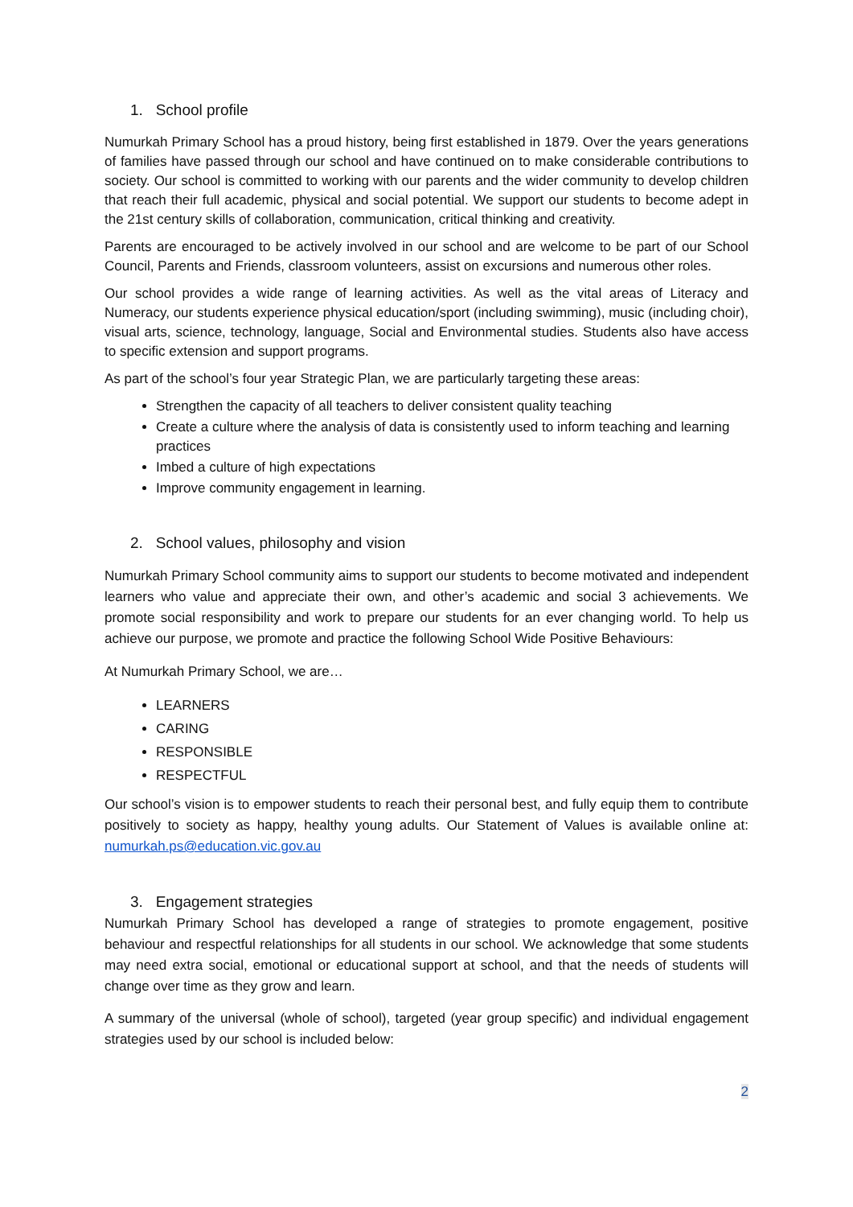1. School profile
Numurkah Primary School has a proud history, being first established in 1879. Over the years generations of families have passed through our school and have continued on to make considerable contributions to society. Our school is committed to working with our parents and the wider community to develop children that reach their full academic, physical and social potential. We support our students to become adept in the 21st century skills of collaboration, communication, critical thinking and creativity.
Parents are encouraged to be actively involved in our school and are welcome to be part of our School Council, Parents and Friends, classroom volunteers, assist on excursions and numerous other roles.
Our school provides a wide range of learning activities. As well as the vital areas of Literacy and Numeracy, our students experience physical education/sport (including swimming), music (including choir), visual arts, science, technology, language, Social and Environmental studies. Students also have access to specific extension and support programs.
As part of the school’s four year Strategic Plan, we are particularly targeting these areas:
Strengthen the capacity of all teachers to deliver consistent quality teaching
Create a culture where the analysis of data is consistently used to inform teaching and learning practices
Imbed a culture of high expectations
Improve community engagement in learning.
2. School values, philosophy and vision
Numurkah Primary School community aims to support our students to become motivated and independent learners who value and appreciate their own, and other’s academic and social 3 achievements. We promote social responsibility and work to prepare our students for an ever changing world. To help us achieve our purpose, we promote and practice the following School Wide Positive Behaviours:
At Numurkah Primary School, we are…
LEARNERS
CARING
RESPONSIBLE
RESPECTFUL
Our school’s vision is to empower students to reach their personal best, and fully equip them to contribute positively to society as happy, healthy young adults. Our Statement of Values is available online at: numurkah.ps@education.vic.gov.au
3. Engagement strategies
Numurkah Primary School has developed a range of strategies to promote engagement, positive behaviour and respectful relationships for all students in our school. We acknowledge that some students may need extra social, emotional or educational support at school, and that the needs of students will change over time as they grow and learn.
A summary of the universal (whole of school), targeted (year group specific) and individual engagement strategies used by our school is included below:
2